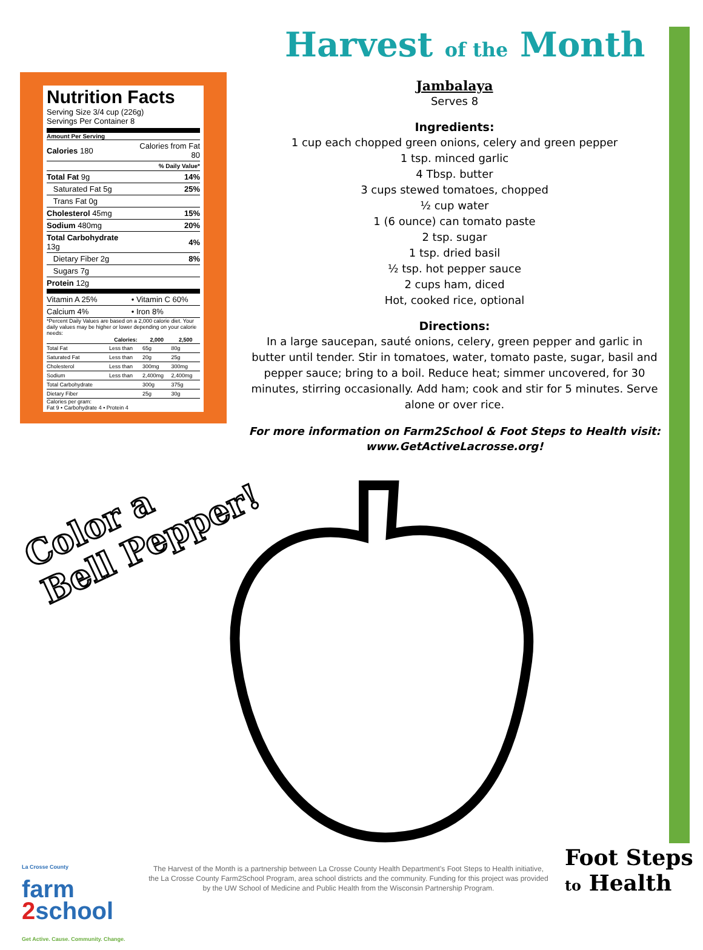Harvest of the Month
Nutrition Facts
Serving Size 3/4 cup (226g)
Servings Per Container 8
Amount Per Serving
| Calories 180 | Calories from Fat 80 |
| | % Daily Value* |
| Total Fat 9g | 14% |
| Saturated Fat 5g | 25% |
| Trans Fat 0g | |
| Cholesterol 45mg | 15% |
| Sodium 480mg | 20% |
| Total Carbohydrate 13g | 4% |
| Dietary Fiber 2g | 8% |
| Sugars 7g | |
| Protein 12g | |
| Vitamin A 25% | • Vitamin C 60% |
| Calcium 4% | • Iron 8% |
*Percent Daily Values are based on a 2,000 calorie diet. Your daily values may be higher or lower depending on your calorie needs:
| | Calories: | 2,000 | 2,500 |
| --- | --- | --- | --- |
| Total Fat | Less than | 65g | 80g |
| Saturated Fat | Less than | 20g | 25g |
| Cholesterol | Less than | 300mg | 300mg |
| Sodium | Less than | 2,400mg | 2,400mg |
| Total Carbohydrate | | 300g | 375g |
| Dietary Fiber | | 25g | 30g |
Calories per gram:
Fat 9 • Carbohydrate 4 • Protein 4
Jambalaya
Serves 8
Ingredients:
1 cup each chopped green onions, celery and green pepper
1 tsp. minced garlic
4 Tbsp. butter
3 cups stewed tomatoes, chopped
½ cup water
1 (6 ounce) can tomato paste
2 tsp. sugar
1 tsp. dried basil
½ tsp. hot pepper sauce
2 cups ham, diced
Hot, cooked rice, optional
Directions:
In a large saucepan, sauté onions, celery, green pepper and garlic in butter until tender. Stir in tomatoes, water, tomato paste, sugar, basil and pepper sauce; bring to a boil. Reduce heat; simmer uncovered, for 30 minutes, stirring occasionally. Add ham; cook and stir for 5 minutes. Serve alone or over rice.
For more information on Farm2School & Foot Steps to Health visit:
www.GetActiveLacrosse.org!
Color a
Bell Pepper!
La Crosse County
farm
2school
Get Active. Cause. Community. Change.
The Harvest of the Month is a partnership between La Crosse County Health Department’s Foot Steps to Health initiative, the La Crosse County Farm2School Program, area school districts and the community. Funding for this project was provided by the UW School of Medicine and Public Health from the Wisconsin Partnership Program.
Foot Steps
to Health